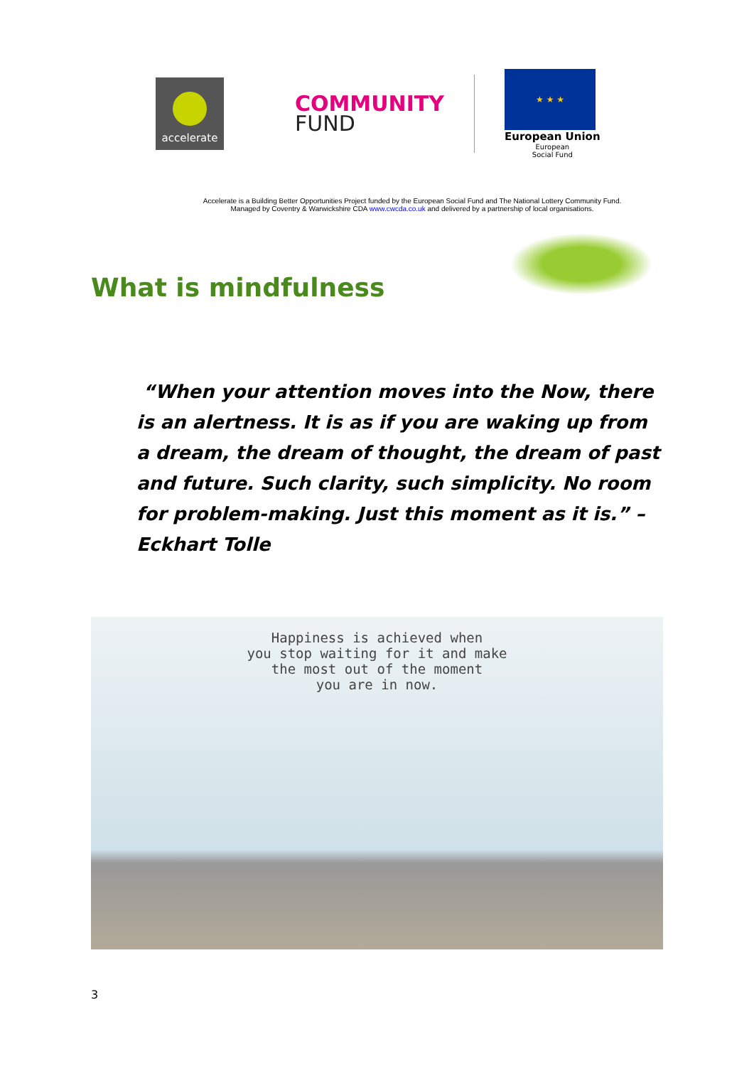accelerate
COMMUNITY
FUND
★ ★ ★
European Union
European
Social Fund
Accelerate is a Building Better Opportunities Project funded by the European Social Fund and The National Lottery Community Fund.
Managed by Coventry & Warwickshire CDA www.cwcda.co.uk and delivered by a partnership of local organisations.
What is mindfulness
“When your attention moves into the Now, there is an alertness. It is as if you are waking up from a dream, the dream of thought, the dream of past and future. Such clarity, such simplicity. No room for problem-making. Just this moment as it is.” – Eckhart Tolle
Happiness is achieved when
you stop waiting for it and make
the most out of the moment
you are in now.
3